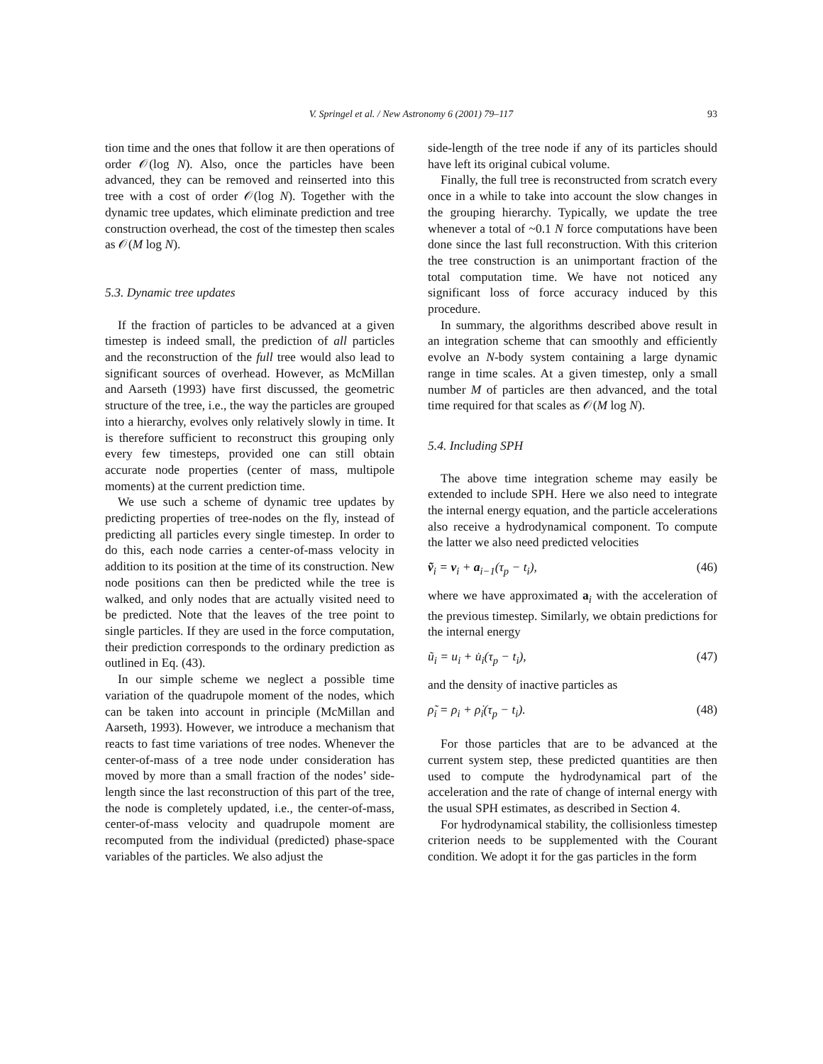V. Springel et al. / New Astronomy 6 (2001) 79–117
93
tion time and the ones that follow it are then operations of order 𝒪(log N). Also, once the particles have been advanced, they can be removed and reinserted into this tree with a cost of order 𝒪(log N). Together with the dynamic tree updates, which eliminate prediction and tree construction overhead, the cost of the timestep then scales as 𝒪(M log N).
5.3. Dynamic tree updates
If the fraction of particles to be advanced at a given timestep is indeed small, the prediction of all particles and the reconstruction of the full tree would also lead to significant sources of overhead. However, as McMillan and Aarseth (1993) have first discussed, the geometric structure of the tree, i.e., the way the particles are grouped into a hierarchy, evolves only relatively slowly in time. It is therefore sufficient to reconstruct this grouping only every few timesteps, provided one can still obtain accurate node properties (center of mass, multipole moments) at the current prediction time.
We use such a scheme of dynamic tree updates by predicting properties of tree-nodes on the fly, instead of predicting all particles every single timestep. In order to do this, each node carries a center-of-mass velocity in addition to its position at the time of its construction. New node positions can then be predicted while the tree is walked, and only nodes that are actually visited need to be predicted. Note that the leaves of the tree point to single particles. If they are used in the force computation, their prediction corresponds to the ordinary prediction as outlined in Eq. (43).
In our simple scheme we neglect a possible time variation of the quadrupole moment of the nodes, which can be taken into account in principle (McMillan and Aarseth, 1993). However, we introduce a mechanism that reacts to fast time variations of tree nodes. Whenever the center-of-mass of a tree node under consideration has moved by more than a small fraction of the nodes’ side-length since the last reconstruction of this part of the tree, the node is completely updated, i.e., the center-of-mass, center-of-mass velocity and quadrupole moment are recomputed from the individual (predicted) phase-space variables of the particles. We also adjust the
side-length of the tree node if any of its particles should have left its original cubical volume.
Finally, the full tree is reconstructed from scratch every once in a while to take into account the slow changes in the grouping hierarchy. Typically, we update the tree whenever a total of ~0.1 N force computations have been done since the last full reconstruction. With this criterion the tree construction is an unimportant fraction of the total computation time. We have not noticed any significant loss of force accuracy induced by this procedure.
In summary, the algorithms described above result in an integration scheme that can smoothly and efficiently evolve an N-body system containing a large dynamic range in time scales. At a given timestep, only a small number M of particles are then advanced, and the total time required for that scales as 𝒪(M log N).
5.4. Including SPH
The above time integration scheme may easily be extended to include SPH. Here we also need to integrate the internal energy equation, and the particle accelerations also receive a hydrodynamical component. To compute the latter we also need predicted velocities
ṽ<sub>i</sub> = v<sub>i</sub> + a<sub>i−1</sub>(τ<sub>p</sub> − t<sub>i</sub>), (46)
where we have approximated a<sub>i</sub> with the acceleration of the previous timestep. Similarly, we obtain predictions for the internal energy
ũ<sub>i</sub> = u<sub>i</sub> + u̇<sub>i</sub>(τ<sub>p</sub> − t<sub>i</sub>), (47)
and the density of inactive particles as
ρ̃<sub>i</sub> = ρ<sub>i</sub> + ρ̇<sub>i</sub>(τ<sub>p</sub> − t<sub>i</sub>). (48)
For those particles that are to be advanced at the current system step, these predicted quantities are then used to compute the hydrodynamical part of the acceleration and the rate of change of internal energy with the usual SPH estimates, as described in Section 4.
For hydrodynamical stability, the collisionless timestep criterion needs to be supplemented with the Courant condition. We adopt it for the gas particles in the form